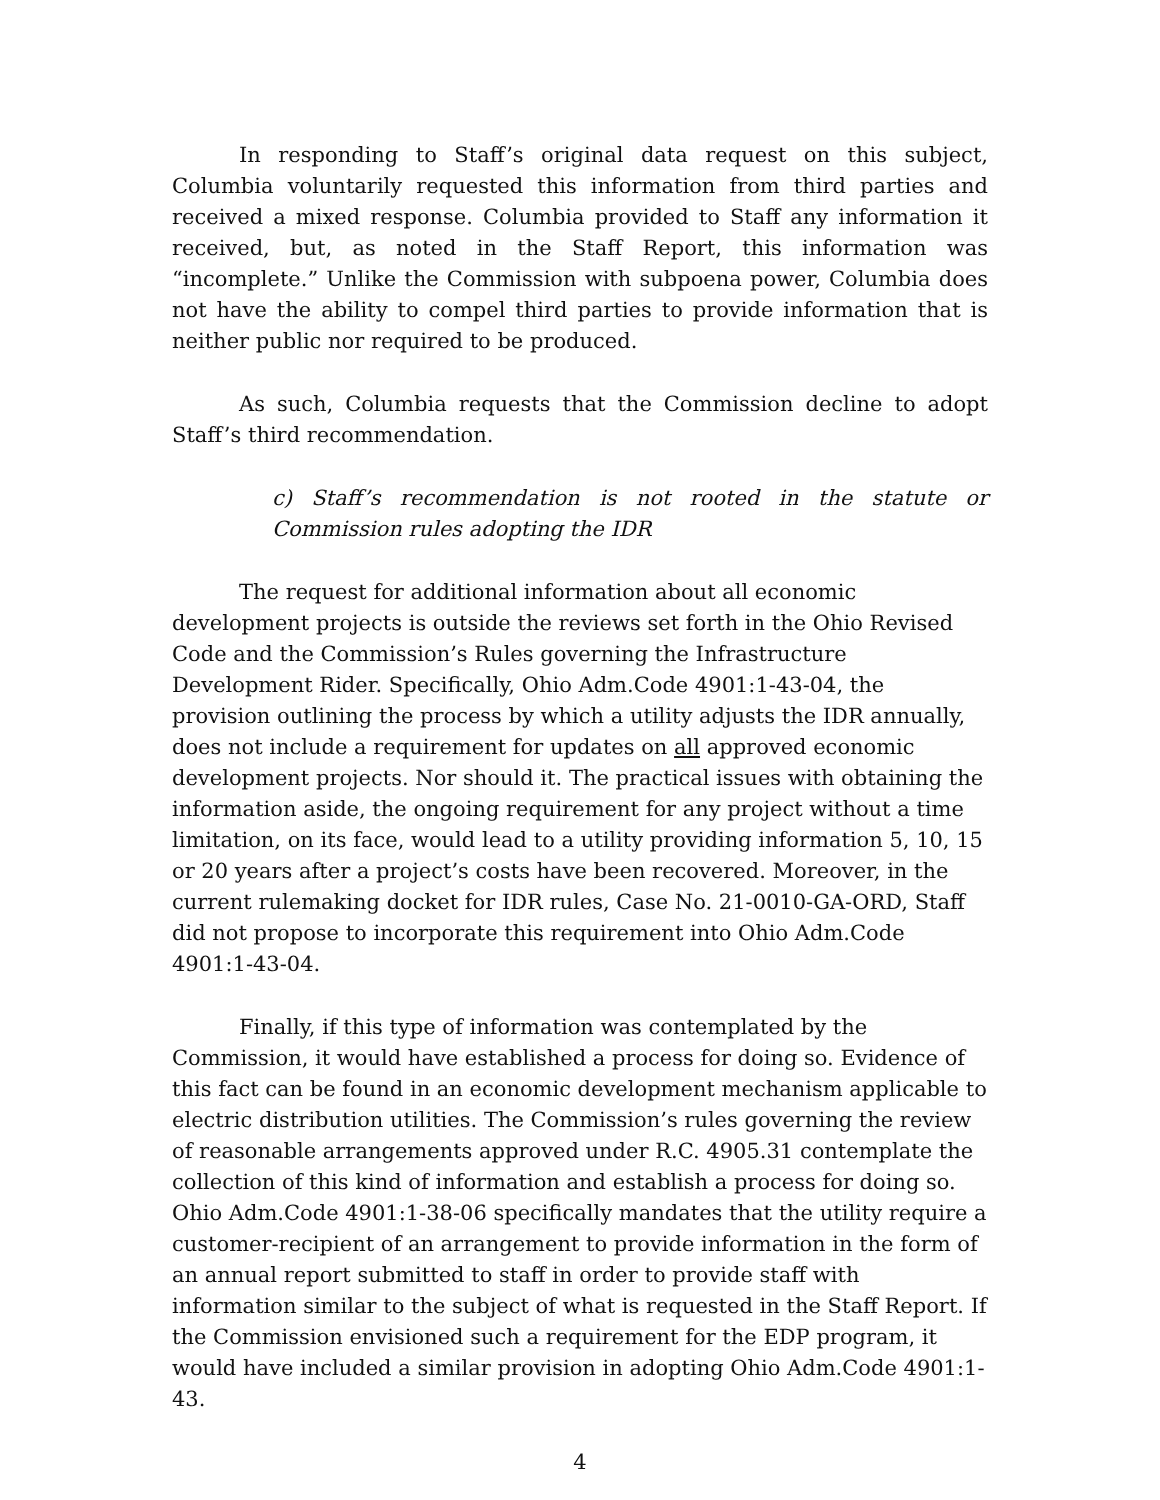In responding to Staff’s original data request on this subject, Columbia voluntarily requested this information from third parties and received a mixed response. Columbia provided to Staff any information it received, but, as noted in the Staff Report, this information was “incomplete.” Unlike the Commission with subpoena power, Columbia does not have the ability to compel third parties to provide information that is neither public nor required to be produced.
As such, Columbia requests that the Commission decline to adopt Staff’s third recommendation.
c) Staff’s recommendation is not rooted in the statute or Commission rules adopting the IDR
The request for additional information about all economic development projects is outside the reviews set forth in the Ohio Revised Code and the Commission’s Rules governing the Infrastructure Development Rider. Specifically, Ohio Adm.Code 4901:1-43-04, the provision outlining the process by which a utility adjusts the IDR annually, does not include a requirement for updates on all approved economic development projects. Nor should it. The practical issues with obtaining the information aside, the ongoing requirement for any project without a time limitation, on its face, would lead to a utility providing information 5, 10, 15 or 20 years after a project’s costs have been recovered. Moreover, in the current rulemaking docket for IDR rules, Case No. 21-0010-GA-ORD, Staff did not propose to incorporate this requirement into Ohio Adm.Code 4901:1-43-04.
Finally, if this type of information was contemplated by the Commission, it would have established a process for doing so. Evidence of this fact can be found in an economic development mechanism applicable to electric distribution utilities. The Commission’s rules governing the review of reasonable arrangements approved under R.C. 4905.31 contemplate the collection of this kind of information and establish a process for doing so. Ohio Adm.Code 4901:1-38-06 specifically mandates that the utility require a customer-recipient of an arrangement to provide information in the form of an annual report submitted to staff in order to provide staff with information similar to the subject of what is requested in the Staff Report. If the Commission envisioned such a requirement for the EDP program, it would have included a similar provision in adopting Ohio Adm.Code 4901:1-43.
4